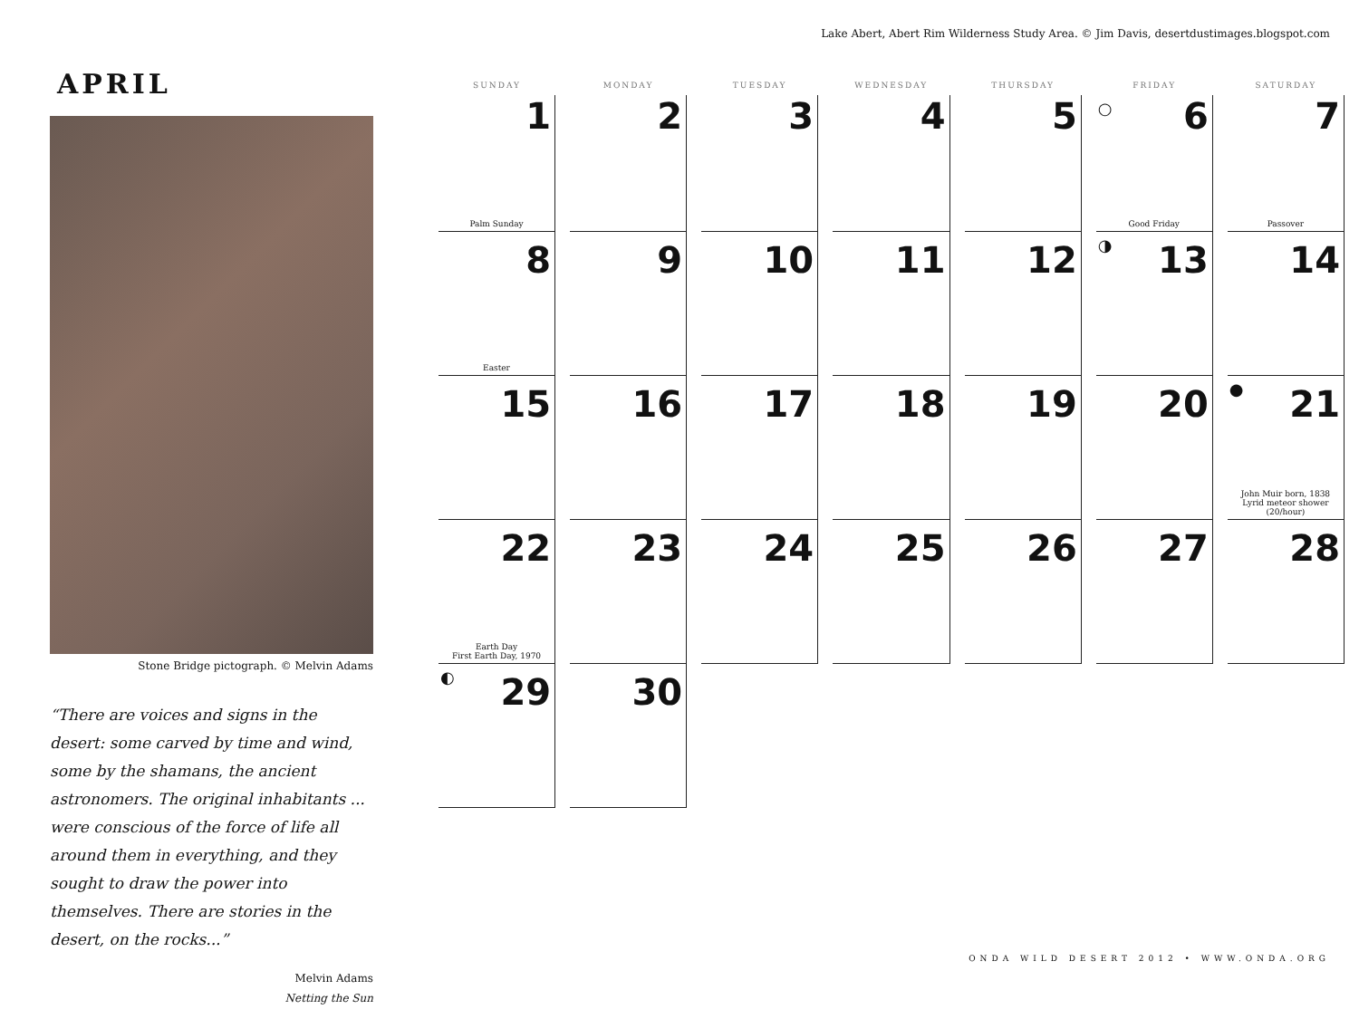Lake Abert, Abert Rim Wilderness Study Area. © Jim Davis, desertdustimages.blogspot.com
APRIL
Stone Bridge pictograph. © Melvin Adams
“There are voices and signs in the desert: some carved by time and wind, some by the shamans, the ancient astronomers. The original inhabitants ... were conscious of the force of life all around them in everything, and they sought to draw the power into themselves. There are stories in the desert, on the rocks...”
Melvin Adams
Netting the Sun
| SUNDAY | MONDAY | TUESDAY | WEDNESDAY | THURSDAY | FRIDAY | SATURDAY |
| --- | --- | --- | --- | --- | --- | --- |
| 1 Palm Sunday | 2 | 3 | 4 | 5 | ○ 6 Good Friday | 7 Passover |
| 8 Easter | 9 | 10 | 11 | 12 | ◑ 13 | 14 |
| 15 | 16 | 17 | 18 | 19 | 20 | ● 21 John Muir born, 1838 Lyrid meteor shower (20/hour) |
| 22 Earth Day First Earth Day, 1970 | 23 | 24 | 25 | 26 | 27 | 28 |
| ◐ 29 | 30 | | | | | |
ONDA WILD DESERT 2012 • WWW.ONDA.ORG